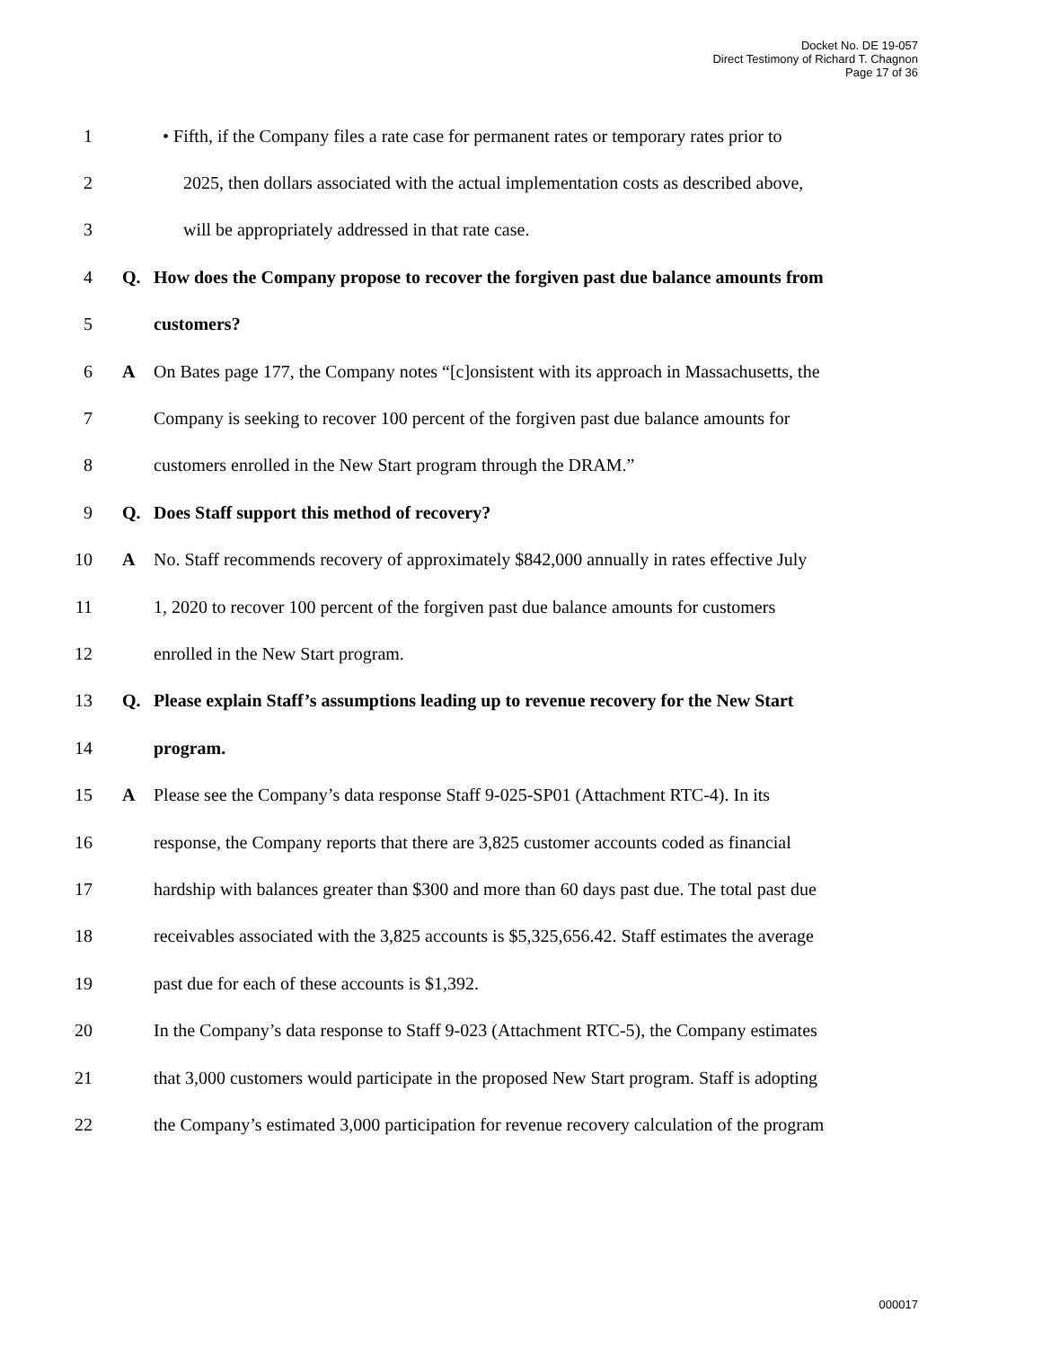Docket No. DE 19-057
Direct Testimony of Richard T. Chagnon
Page 17 of 36
1 • Fifth, if the Company files a rate case for permanent rates or temporary rates prior to
2 2025, then dollars associated with the actual implementation costs as described above,
3 will be appropriately addressed in that rate case.
4 Q. How does the Company propose to recover the forgiven past due balance amounts from
5 customers?
6 A On Bates page 177, the Company notes “[c]onsistent with its approach in Massachusetts, the
7 Company is seeking to recover 100 percent of the forgiven past due balance amounts for
8 customers enrolled in the New Start program through the DRAM.”
9 Q. Does Staff support this method of recovery?
10 A No. Staff recommends recovery of approximately $842,000 annually in rates effective July
11 1, 2020 to recover 100 percent of the forgiven past due balance amounts for customers
12 enrolled in the New Start program.
13 Q. Please explain Staff’s assumptions leading up to revenue recovery for the New Start
14 program.
15 A Please see the Company’s data response Staff 9-025-SP01 (Attachment RTC-4). In its
16 response, the Company reports that there are 3,825 customer accounts coded as financial
17 hardship with balances greater than $300 and more than 60 days past due. The total past due
18 receivables associated with the 3,825 accounts is $5,325,656.42. Staff estimates the average
19 past due for each of these accounts is $1,392.
20 In the Company’s data response to Staff 9-023 (Attachment RTC-5), the Company estimates
21 that 3,000 customers would participate in the proposed New Start program. Staff is adopting
22 the Company’s estimated 3,000 participation for revenue recovery calculation of the program
000017